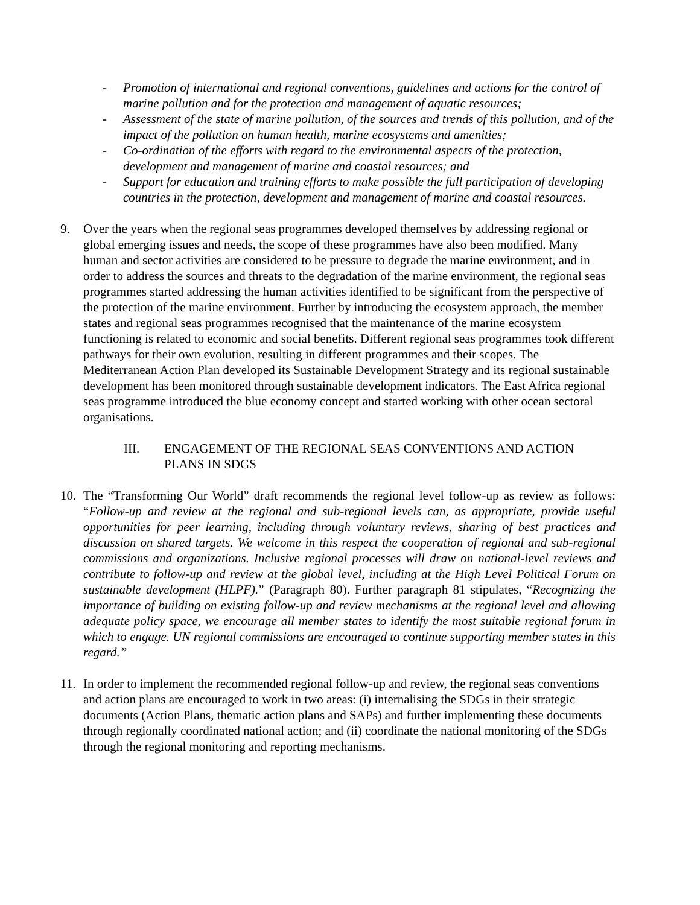- Promotion of international and regional conventions, guidelines and actions for the control of marine pollution and for the protection and management of aquatic resources;
- Assessment of the state of marine pollution, of the sources and trends of this pollution, and of the impact of the pollution on human health, marine ecosystems and amenities;
- Co-ordination of the efforts with regard to the environmental aspects of the protection, development and management of marine and coastal resources; and
- Support for education and training efforts to make possible the full participation of developing countries in the protection, development and management of marine and coastal resources.
9. Over the years when the regional seas programmes developed themselves by addressing regional or global emerging issues and needs, the scope of these programmes have also been modified. Many human and sector activities are considered to be pressure to degrade the marine environment, and in order to address the sources and threats to the degradation of the marine environment, the regional seas programmes started addressing the human activities identified to be significant from the perspective of the protection of the marine environment. Further by introducing the ecosystem approach, the member states and regional seas programmes recognised that the maintenance of the marine ecosystem functioning is related to economic and social benefits. Different regional seas programmes took different pathways for their own evolution, resulting in different programmes and their scopes. The Mediterranean Action Plan developed its Sustainable Development Strategy and its regional sustainable development has been monitored through sustainable development indicators. The East Africa regional seas programme introduced the blue economy concept and started working with other ocean sectoral organisations.
III. ENGAGEMENT OF THE REGIONAL SEAS CONVENTIONS AND ACTION PLANS IN SDGS
10. The “Transforming Our World” draft recommends the regional level follow-up as review as follows: “Follow-up and review at the regional and sub-regional levels can, as appropriate, provide useful opportunities for peer learning, including through voluntary reviews, sharing of best practices and discussion on shared targets. We welcome in this respect the cooperation of regional and sub-regional commissions and organizations. Inclusive regional processes will draw on national-level reviews and contribute to follow-up and review at the global level, including at the High Level Political Forum on sustainable development (HLPF).” (Paragraph 80). Further paragraph 81 stipulates, “Recognizing the importance of building on existing follow-up and review mechanisms at the regional level and allowing adequate policy space, we encourage all member states to identify the most suitable regional forum in which to engage. UN regional commissions are encouraged to continue supporting member states in this regard.”
11. In order to implement the recommended regional follow-up and review, the regional seas conventions and action plans are encouraged to work in two areas: (i) internalising the SDGs in their strategic documents (Action Plans, thematic action plans and SAPs) and further implementing these documents through regionally coordinated national action; and (ii) coordinate the national monitoring of the SDGs through the regional monitoring and reporting mechanisms.